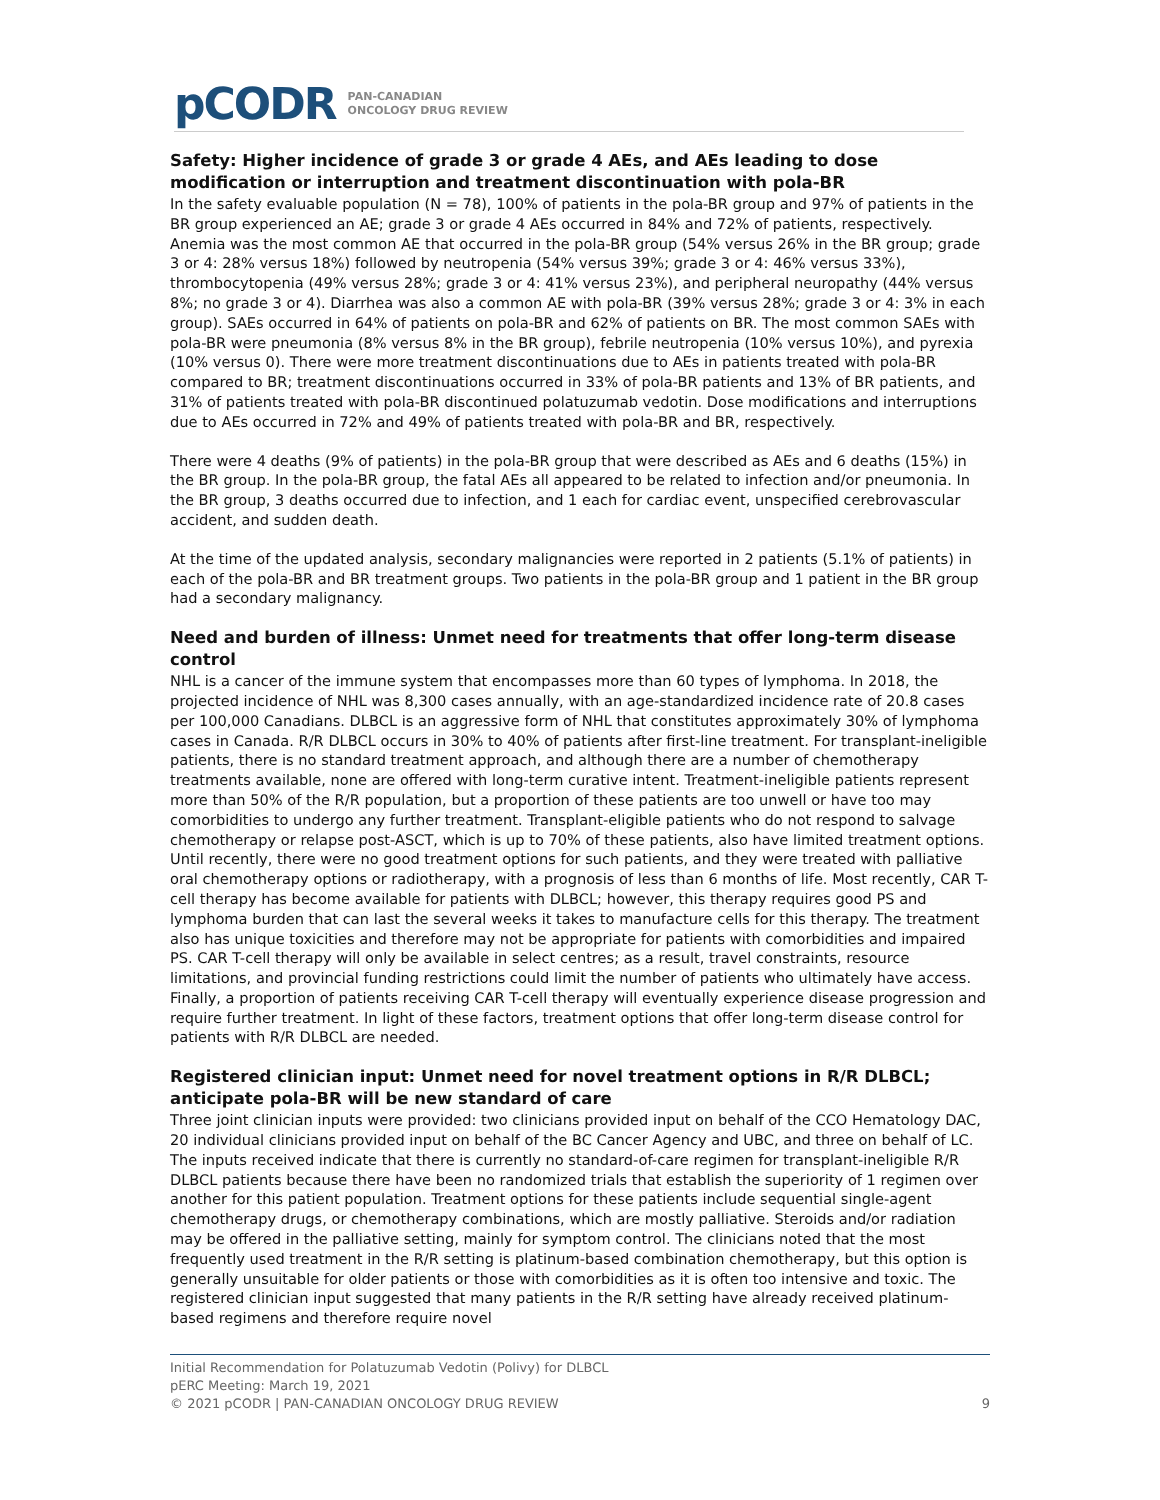pCODR PAN-CANADIAN
ONCOLOGY DRUG REVIEW
Safety: Higher incidence of grade 3 or grade 4 AEs, and AEs leading to dose modification or interruption and treatment discontinuation with pola-BR
In the safety evaluable population (N = 78), 100% of patients in the pola-BR group and 97% of patients in the BR group experienced an AE; grade 3 or grade 4 AEs occurred in 84% and 72% of patients, respectively. Anemia was the most common AE that occurred in the pola-BR group (54% versus 26% in the BR group; grade 3 or 4: 28% versus 18%) followed by neutropenia (54% versus 39%; grade 3 or 4: 46% versus 33%), thrombocytopenia (49% versus 28%; grade 3 or 4: 41% versus 23%), and peripheral neuropathy (44% versus 8%; no grade 3 or 4). Diarrhea was also a common AE with pola-BR (39% versus 28%; grade 3 or 4: 3% in each group). SAEs occurred in 64% of patients on pola-BR and 62% of patients on BR. The most common SAEs with pola-BR were pneumonia (8% versus 8% in the BR group), febrile neutropenia (10% versus 10%), and pyrexia (10% versus 0). There were more treatment discontinuations due to AEs in patients treated with pola-BR compared to BR; treatment discontinuations occurred in 33% of pola-BR patients and 13% of BR patients, and 31% of patients treated with pola-BR discontinued polatuzumab vedotin. Dose modifications and interruptions due to AEs occurred in 72% and 49% of patients treated with pola-BR and BR, respectively.
There were 4 deaths (9% of patients) in the pola-BR group that were described as AEs and 6 deaths (15%) in the BR group. In the pola-BR group, the fatal AEs all appeared to be related to infection and/or pneumonia. In the BR group, 3 deaths occurred due to infection, and 1 each for cardiac event, unspecified cerebrovascular accident, and sudden death.
At the time of the updated analysis, secondary malignancies were reported in 2 patients (5.1% of patients) in each of the pola-BR and BR treatment groups. Two patients in the pola-BR group and 1 patient in the BR group had a secondary malignancy.
Need and burden of illness: Unmet need for treatments that offer long-term disease control
NHL is a cancer of the immune system that encompasses more than 60 types of lymphoma. In 2018, the projected incidence of NHL was 8,300 cases annually, with an age-standardized incidence rate of 20.8 cases per 100,000 Canadians. DLBCL is an aggressive form of NHL that constitutes approximately 30% of lymphoma cases in Canada. R/R DLBCL occurs in 30% to 40% of patients after first-line treatment. For transplant-ineligible patients, there is no standard treatment approach, and although there are a number of chemotherapy treatments available, none are offered with long-term curative intent. Treatment-ineligible patients represent more than 50% of the R/R population, but a proportion of these patients are too unwell or have too may comorbidities to undergo any further treatment. Transplant-eligible patients who do not respond to salvage chemotherapy or relapse post-ASCT, which is up to 70% of these patients, also have limited treatment options. Until recently, there were no good treatment options for such patients, and they were treated with palliative oral chemotherapy options or radiotherapy, with a prognosis of less than 6 months of life. Most recently, CAR T-cell therapy has become available for patients with DLBCL; however, this therapy requires good PS and lymphoma burden that can last the several weeks it takes to manufacture cells for this therapy. The treatment also has unique toxicities and therefore may not be appropriate for patients with comorbidities and impaired PS. CAR T-cell therapy will only be available in select centres; as a result, travel constraints, resource limitations, and provincial funding restrictions could limit the number of patients who ultimately have access. Finally, a proportion of patients receiving CAR T-cell therapy will eventually experience disease progression and require further treatment. In light of these factors, treatment options that offer long-term disease control for patients with R/R DLBCL are needed.
Registered clinician input: Unmet need for novel treatment options in R/R DLBCL; anticipate pola-BR will be new standard of care
Three joint clinician inputs were provided: two clinicians provided input on behalf of the CCO Hematology DAC, 20 individual clinicians provided input on behalf of the BC Cancer Agency and UBC, and three on behalf of LC. The inputs received indicate that there is currently no standard-of-care regimen for transplant-ineligible R/R DLBCL patients because there have been no randomized trials that establish the superiority of 1 regimen over another for this patient population. Treatment options for these patients include sequential single-agent chemotherapy drugs, or chemotherapy combinations, which are mostly palliative. Steroids and/or radiation may be offered in the palliative setting, mainly for symptom control. The clinicians noted that the most frequently used treatment in the R/R setting is platinum-based combination chemotherapy, but this option is generally unsuitable for older patients or those with comorbidities as it is often too intensive and toxic. The registered clinician input suggested that many patients in the R/R setting have already received platinum-based regimens and therefore require novel
Initial Recommendation for Polatuzumab Vedotin (Polivy) for DLBCL
pERC Meeting: March 19, 2021
© 2021 pCODR | PAN-CANADIAN ONCOLOGY DRUG REVIEW 9